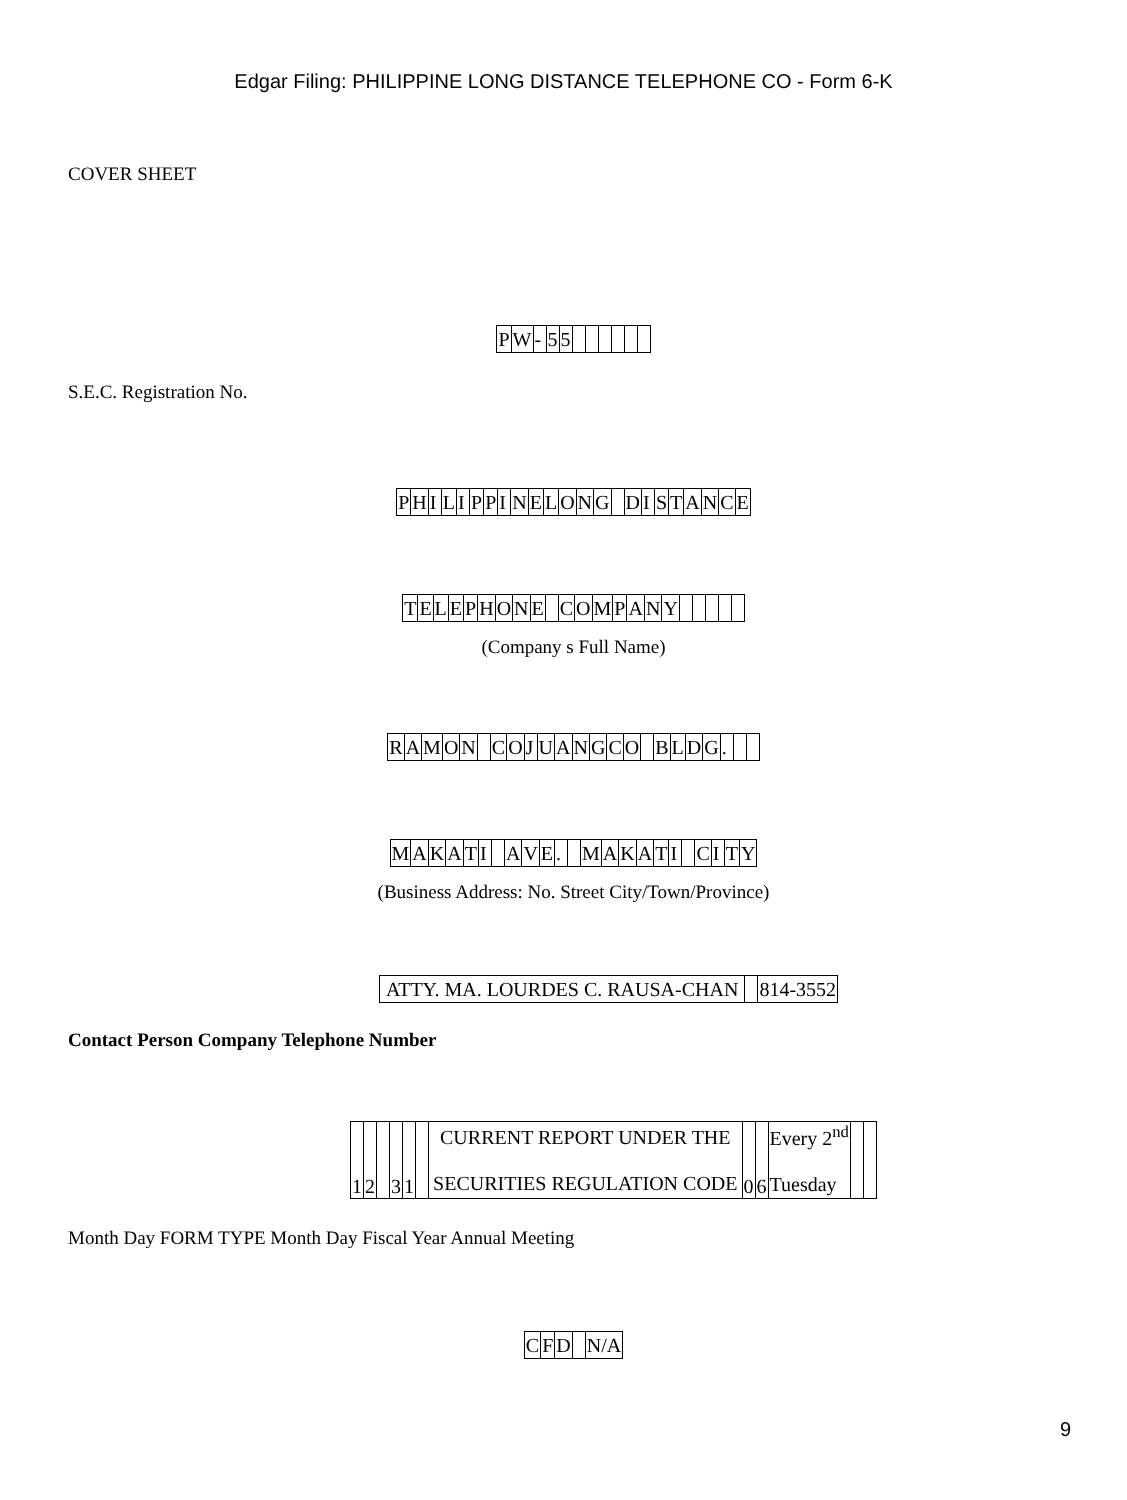Edgar Filing: PHILIPPINE LONG DISTANCE TELEPHONE CO - Form 6-K
COVER SHEET
| P | W | - | 5 | 5 | | | | | | |
S.E.C. Registration No.
| P | H | I | L | I | P | P | I | N | E | L | O | N | G | | D | I | S | T | A | N | C | E |
| T | E | L | E | P | H | O | N | E | | C | O | M | P | A | N | Y | | | | | |
(Company s Full Name)
| R | A | M | O | N | | C | O | J | U | A | N | G | C | O | | B | L | D | G | . | | |
| M | A | K | A | T | I | | A | V | E | . | | M | A | K | A | T | I | | C | I | T | Y |
(Business Address: No. Street City/Town/Province)
| ATTY. MA. LOURDES C. RAUSA-CHAN | | 814-3552 |
Contact Person Company Telephone Number
| 1 | 2 | | 3 | 1 | | CURRENT REPORT UNDER THE SECURITIES REGULATION CODE | 0 | 6 | Every 2<sup>nd</sup> Tuesday | | |
Month Day FORM TYPE Month Day Fiscal Year Annual Meeting
| C | F | D | | N/A |
9